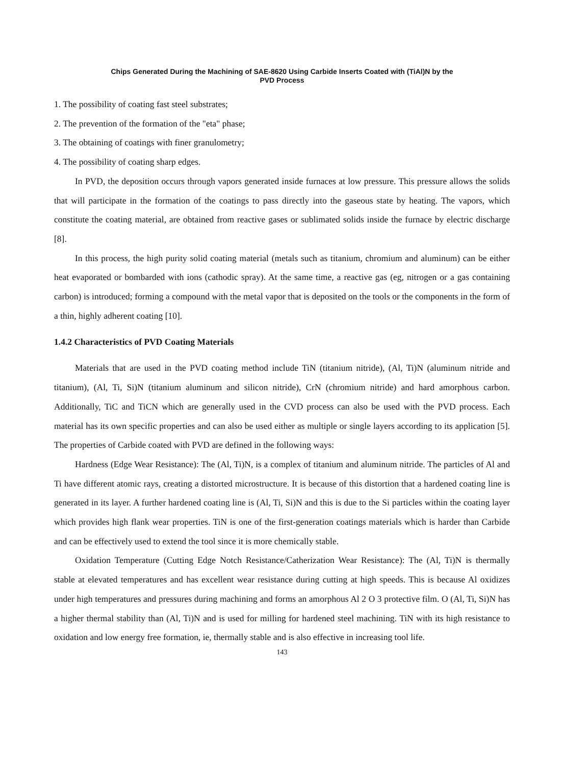Chips Generated During the Machining of SAE-8620 Using Carbide Inserts Coated with (TiAl)N by the
PVD Process
1. The possibility of coating fast steel substrates;
2. The prevention of the formation of the "eta" phase;
3. The obtaining of coatings with finer granulometry;
4. The possibility of coating sharp edges.
In PVD, the deposition occurs through vapors generated inside furnaces at low pressure. This pressure allows the solids that will participate in the formation of the coatings to pass directly into the gaseous state by heating. The vapors, which constitute the coating material, are obtained from reactive gases or sublimated solids inside the furnace by electric discharge [8].
In this process, the high purity solid coating material (metals such as titanium, chromium and aluminum) can be either heat evaporated or bombarded with ions (cathodic spray). At the same time, a reactive gas (eg, nitrogen or a gas containing carbon) is introduced; forming a compound with the metal vapor that is deposited on the tools or the components in the form of a thin, highly adherent coating [10].
1.4.2 Characteristics of PVD Coating Materials
Materials that are used in the PVD coating method include TiN (titanium nitride), (Al, Ti)N (aluminum nitride and titanium), (Al, Ti, Si)N (titanium aluminum and silicon nitride), CrN (chromium nitride) and hard amorphous carbon. Additionally, TiC and TiCN which are generally used in the CVD process can also be used with the PVD process. Each material has its own specific properties and can also be used either as multiple or single layers according to its application [5]. The properties of Carbide coated with PVD are defined in the following ways:
Hardness (Edge Wear Resistance): The (Al, Ti)N, is a complex of titanium and aluminum nitride. The particles of Al and Ti have different atomic rays, creating a distorted microstructure. It is because of this distortion that a hardened coating line is generated in its layer. A further hardened coating line is (Al, Ti, Si)N and this is due to the Si particles within the coating layer which provides high flank wear properties. TiN is one of the first-generation coatings materials which is harder than Carbide and can be effectively used to extend the tool since it is more chemically stable.
Oxidation Temperature (Cutting Edge Notch Resistance/Catherization Wear Resistance): The (Al, Ti)N is thermally stable at elevated temperatures and has excellent wear resistance during cutting at high speeds. This is because Al oxidizes under high temperatures and pressures during machining and forms an amorphous Al 2 O 3 protective film. O (Al, Ti, Si)N has a higher thermal stability than (Al, Ti)N and is used for milling for hardened steel machining. TiN with its high resistance to oxidation and low energy free formation, ie, thermally stable and is also effective in increasing tool life.
143